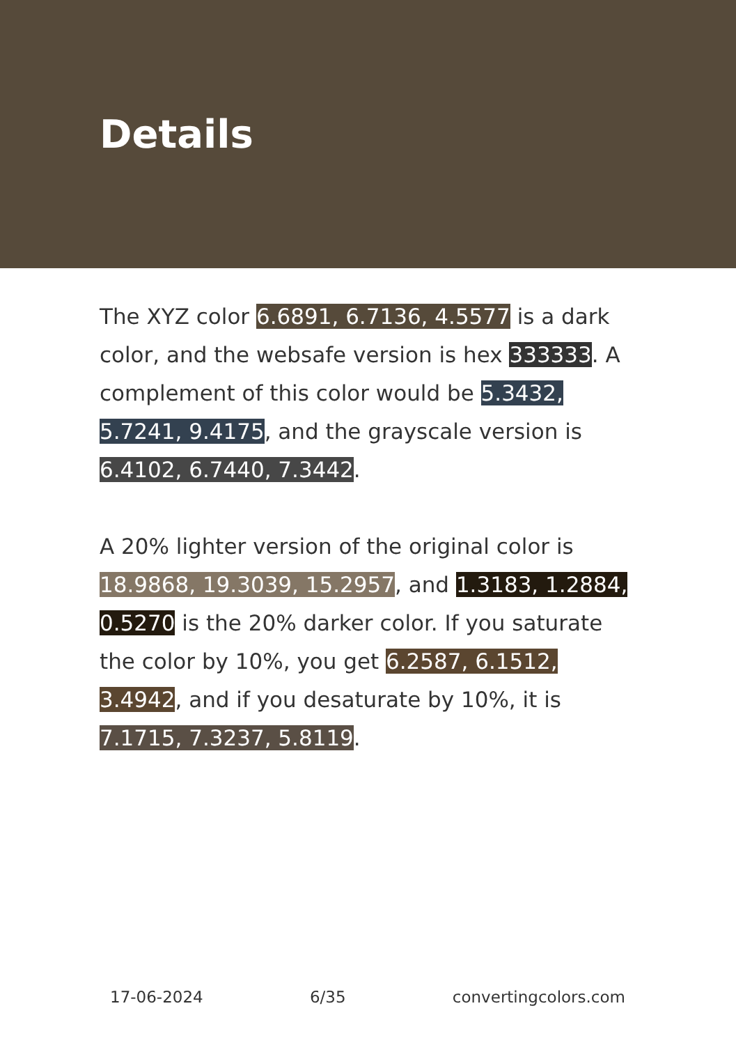Details
The XYZ color 6.6891, 6.7136, 4.5577 is a dark color, and the websafe version is hex 333333. A complement of this color would be 5.3432, 5.7241, 9.4175, and the grayscale version is 6.4102, 6.7440, 7.3442.
A 20% lighter version of the original color is 18.9868, 19.3039, 15.2957, and 1.3183, 1.2884, 0.5270 is the 20% darker color. If you saturate the color by 10%, you get 6.2587, 6.1512, 3.4942, and if you desaturate by 10%, it is 7.1715, 7.3237, 5.8119.
17-06-2024 6/35 convertingcolors.com